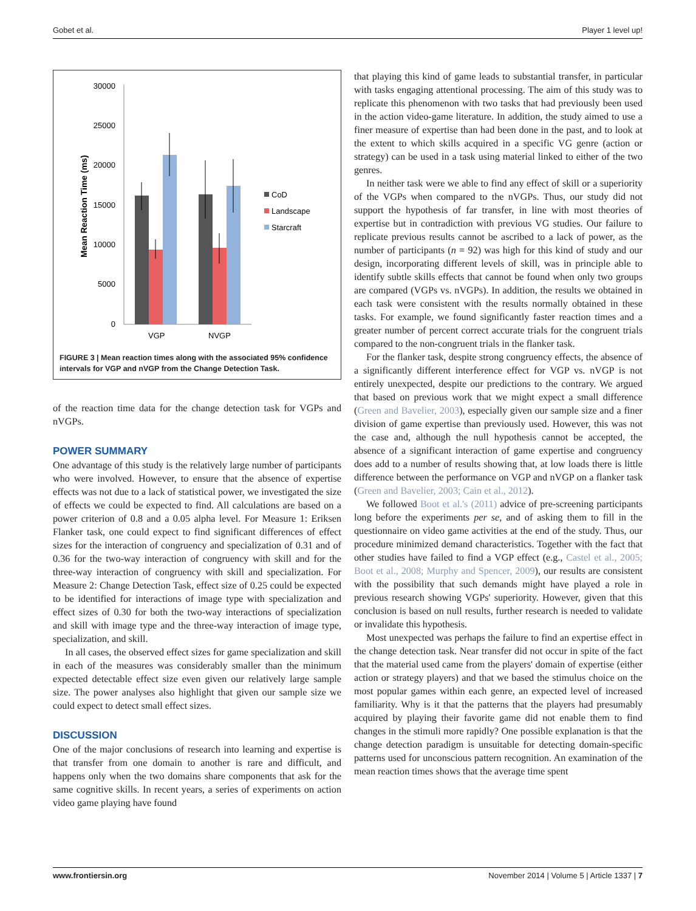Gobet et al. Player 1 level up!
30000
25000
20000
15000
10000
5000
0
Mean Reaction Time (ms)
VGP
NVGP
CoD
Landscape
Starcraft
FIGURE 3 | Mean reaction times along with the associated 95% confidence intervals for VGP and nVGP from the Change Detection Task.
of the reaction time data for the change detection task for VGPs and nVGPs.
POWER SUMMARY
One advantage of this study is the relatively large number of participants who were involved. However, to ensure that the absence of expertise effects was not due to a lack of statistical power, we investigated the size of effects we could be expected to find. All calculations are based on a power criterion of 0.8 and a 0.05 alpha level. For Measure 1: Eriksen Flanker task, one could expect to find significant differences of effect sizes for the interaction of congruency and specialization of 0.31 and of 0.36 for the two-way interaction of congruency with skill and for the three-way interaction of congruency with skill and specialization. For Measure 2: Change Detection Task, effect size of 0.25 could be expected to be identified for interactions of image type with specialization and effect sizes of 0.30 for both the two-way interactions of specialization and skill with image type and the three-way interaction of image type, specialization, and skill.
In all cases, the observed effect sizes for game specialization and skill in each of the measures was considerably smaller than the minimum expected detectable effect size even given our relatively large sample size. The power analyses also highlight that given our sample size we could expect to detect small effect sizes.
DISCUSSION
One of the major conclusions of research into learning and expertise is that transfer from one domain to another is rare and difficult, and happens only when the two domains share components that ask for the same cognitive skills. In recent years, a series of experiments on action video game playing have found
that playing this kind of game leads to substantial transfer, in particular with tasks engaging attentional processing. The aim of this study was to replicate this phenomenon with two tasks that had previously been used in the action video-game literature. In addition, the study aimed to use a finer measure of expertise than had been done in the past, and to look at the extent to which skills acquired in a specific VG genre (action or strategy) can be used in a task using material linked to either of the two genres.
In neither task were we able to find any effect of skill or a superiority of the VGPs when compared to the nVGPs. Thus, our study did not support the hypothesis of far transfer, in line with most theories of expertise but in contradiction with previous VG studies. Our failure to replicate previous results cannot be ascribed to a lack of power, as the number of participants (n = 92) was high for this kind of study and our design, incorporating different levels of skill, was in principle able to identify subtle skills effects that cannot be found when only two groups are compared (VGPs vs. nVGPs). In addition, the results we obtained in each task were consistent with the results normally obtained in these tasks. For example, we found significantly faster reaction times and a greater number of percent correct accurate trials for the congruent trials compared to the non-congruent trials in the flanker task.
For the flanker task, despite strong congruency effects, the absence of a significantly different interference effect for VGP vs. nVGP is not entirely unexpected, despite our predictions to the contrary. We argued that based on previous work that we might expect a small difference (Green and Bavelier, 2003), especially given our sample size and a finer division of game expertise than previously used. However, this was not the case and, although the null hypothesis cannot be accepted, the absence of a significant interaction of game expertise and congruency does add to a number of results showing that, at low loads there is little difference between the performance on VGP and nVGP on a flanker task (Green and Bavelier, 2003; Cain et al., 2012).
We followed Boot et al.'s (2011) advice of pre-screening participants long before the experiments per se, and of asking them to fill in the questionnaire on video game activities at the end of the study. Thus, our procedure minimized demand characteristics. Together with the fact that other studies have failed to find a VGP effect (e.g., Castel et al., 2005; Boot et al., 2008; Murphy and Spencer, 2009), our results are consistent with the possibility that such demands might have played a role in previous research showing VGPs' superiority. However, given that this conclusion is based on null results, further research is needed to validate or invalidate this hypothesis.
Most unexpected was perhaps the failure to find an expertise effect in the change detection task. Near transfer did not occur in spite of the fact that the material used came from the players' domain of expertise (either action or strategy players) and that we based the stimulus choice on the most popular games within each genre, an expected level of increased familiarity. Why is it that the patterns that the players had presumably acquired by playing their favorite game did not enable them to find changes in the stimuli more rapidly? One possible explanation is that the change detection paradigm is unsuitable for detecting domain-specific patterns used for unconscious pattern recognition. An examination of the mean reaction times shows that the average time spent
www.frontiersin.org November 2014 | Volume 5 | Article 1337 | 7